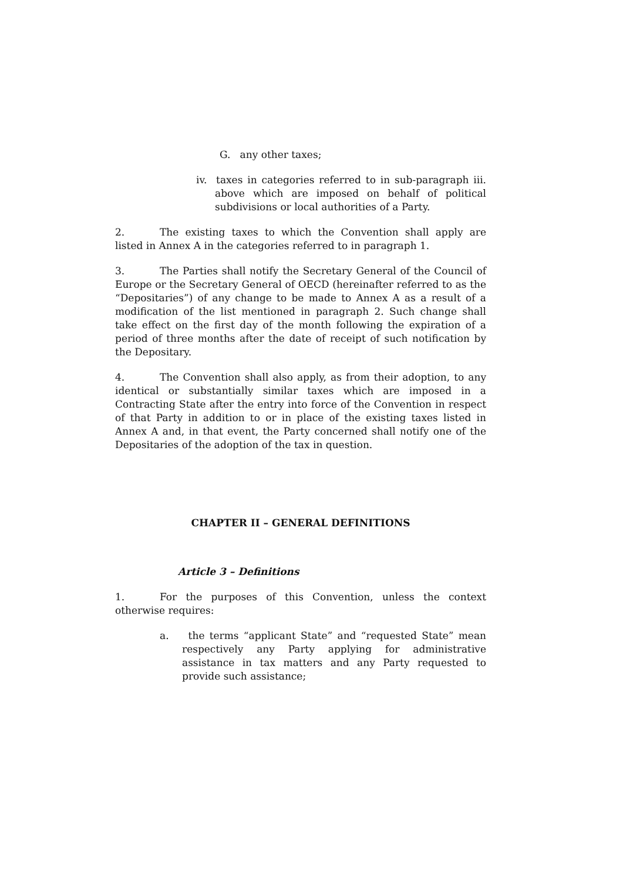G. any other taxes;
iv. taxes in categories referred to in sub-paragraph iii. above which are imposed on behalf of political subdivisions or local authorities of a Party.
2. The existing taxes to which the Convention shall apply are listed in Annex A in the categories referred to in paragraph 1.
3. The Parties shall notify the Secretary General of the Council of Europe or the Secretary General of OECD (hereinafter referred to as the “Depositaries”) of any change to be made to Annex A as a result of a modification of the list mentioned in paragraph 2. Such change shall take effect on the first day of the month following the expiration of a period of three months after the date of receipt of such notification by the Depositary.
4. The Convention shall also apply, as from their adoption, to any identical or substantially similar taxes which are imposed in a Contracting State after the entry into force of the Convention in respect of that Party in addition to or in place of the existing taxes listed in Annex A and, in that event, the Party concerned shall notify one of the Depositaries of the adoption of the tax in question.
CHAPTER II – GENERAL DEFINITIONS
Article 3 – Definitions
1. For the purposes of this Convention, unless the context otherwise requires:
a. the terms “applicant State” and “requested State” mean respectively any Party applying for administrative assistance in tax matters and any Party requested to provide such assistance;